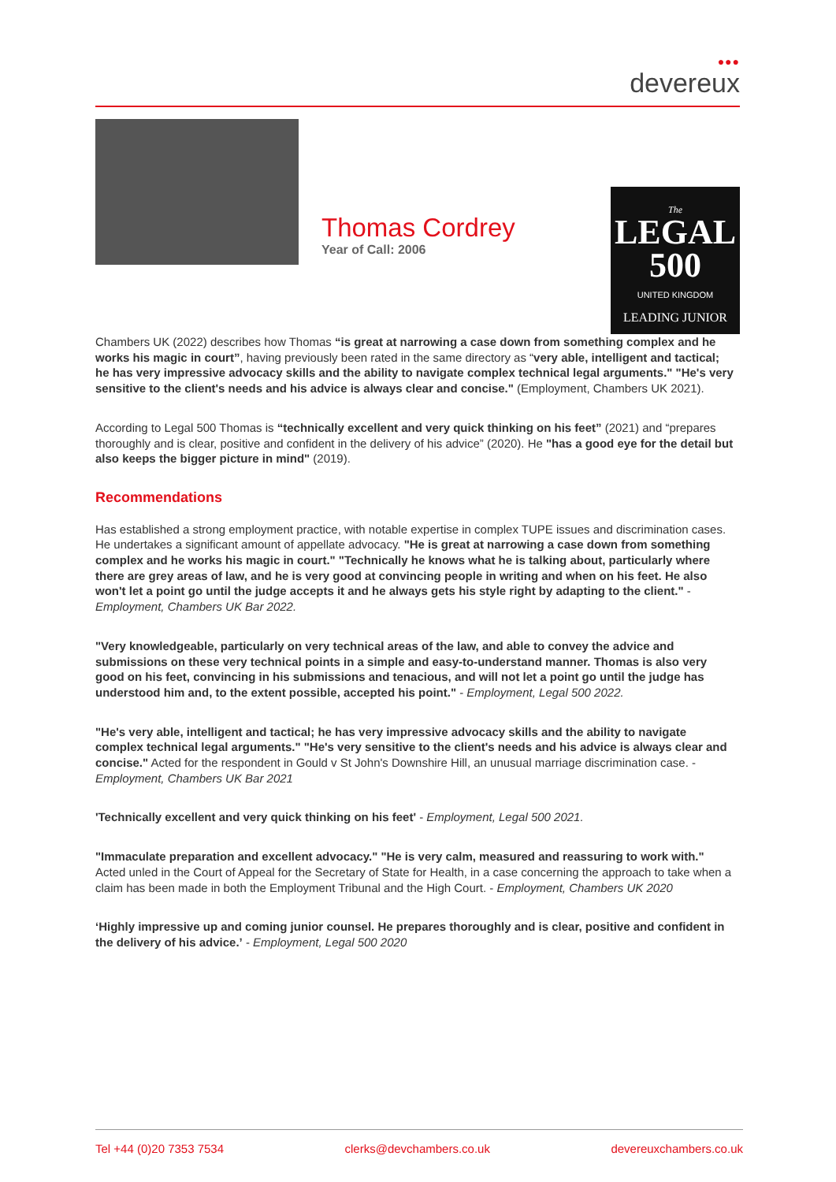●●●
devereux
Thomas Cordrey
Year of Call: 2006
The
LEGAL
500
UNITED KINGDOM
LEADING JUNIOR
Chambers UK (2022) describes how Thomas “is great at narrowing a case down from something complex and he works his magic in court”, having previously been rated in the same directory as “very able, intelligent and tactical; he has very impressive advocacy skills and the ability to navigate complex technical legal arguments." "He's very sensitive to the client's needs and his advice is always clear and concise." (Employment, Chambers UK 2021).
According to Legal 500 Thomas is “technically excellent and very quick thinking on his feet” (2021) and “prepares thoroughly and is clear, positive and confident in the delivery of his advice” (2020). He "has a good eye for the detail but also keeps the bigger picture in mind" (2019).
Recommendations
Has established a strong employment practice, with notable expertise in complex TUPE issues and discrimination cases. He undertakes a significant amount of appellate advocacy. "He is great at narrowing a case down from something complex and he works his magic in court." "Technically he knows what he is talking about, particularly where there are grey areas of law, and he is very good at convincing people in writing and when on his feet. He also won't let a point go until the judge accepts it and he always gets his style right by adapting to the client." - Employment, Chambers UK Bar 2022.
"Very knowledgeable, particularly on very technical areas of the law, and able to convey the advice and submissions on these very technical points in a simple and easy-to-understand manner. Thomas is also very good on his feet, convincing in his submissions and tenacious, and will not let a point go until the judge has understood him and, to the extent possible, accepted his point." - Employment, Legal 500 2022.
"He's very able, intelligent and tactical; he has very impressive advocacy skills and the ability to navigate complex technical legal arguments." "He's very sensitive to the client's needs and his advice is always clear and concise." Acted for the respondent in Gould v St John's Downshire Hill, an unusual marriage discrimination case. - Employment, Chambers UK Bar 2021
'Technically excellent and very quick thinking on his feet' - Employment, Legal 500 2021.
"Immaculate preparation and excellent advocacy." "He is very calm, measured and reassuring to work with." Acted unled in the Court of Appeal for the Secretary of State for Health, in a case concerning the approach to take when a claim has been made in both the Employment Tribunal and the High Court. - Employment, Chambers UK 2020
‘Highly impressive up and coming junior counsel. He prepares thoroughly and is clear, positive and confident in the delivery of his advice.’ - Employment, Legal 500 2020
Tel +44 (0)20 7353 7534 clerks@devchambers.co.uk devereuxchambers.co.uk